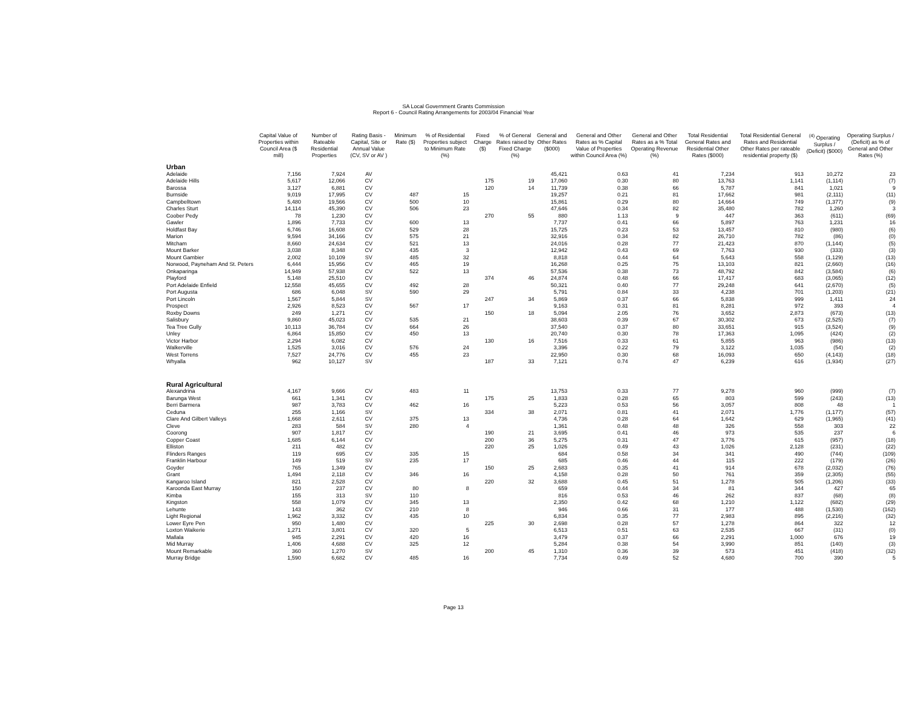SA Local Government Grants Commission
Report 6 - Council Rating Arrangements for 2003/04 Financial Year
| | Capital Value of Properties within Council Area ($ mill) | Number of Rateable Residential Properties | Rating Basis - Capital, Site or Annual Value (CV, SV or AV ) | Minimum Rate ($) | % of Residential Properties subject to Minimum Rate (%) | Fixed Charge ($) | % of General Rates raised by Fixed Charge (%) | General and Other Rates ($000) | General and Other Rates as % Capital Value of Properties within Council Area (%) | General and Other Rates as a % Total Operating Revenue (%) | Total Residential General Rates and Residential Other Rates ($000) | Total Residential General Rates and Residential Other Rates per rateable residential property ($) | <sup>(4)</sup> Operating Surplus / (Deficit) ($000) | Operating Surplus / (Deficit) as % of General and Other Rates (%) |
| --- | --- | --- | --- | --- | --- | --- | --- | --- | --- | --- | --- | --- | --- | --- |
| Urban | | | | | | | | | | | | | | |
| Adelaide | 7,156 | 7,924 | AV | | | | | 45,421 | 0.63 | 41 | 7,234 | 913 | 10,272 | 23 |
| Adelaide Hills | 5,617 | 12,066 | CV | | | 175 | 19 | 17,060 | 0.30 | 80 | 13,763 | 1,141 | (1,114) | (7) |
| Barossa | 3,127 | 6,881 | CV | | | 120 | 14 | 11,739 | 0.38 | 66 | 5,787 | 841 | 1,021 | 9 |
| Burnside | 9,019 | 17,995 | CV | 487 | 15 | | | 19,257 | 0.21 | 81 | 17,662 | 981 | (2,111) | (11) |
| Campbelltown | 5,480 | 19,566 | CV | 500 | 10 | | | 15,861 | 0.29 | 80 | 14,664 | 749 | (1,377) | (9) |
| Charles Sturt | 14,114 | 45,390 | CV | 506 | 23 | | | 47,646 | 0.34 | 82 | 35,480 | 782 | 1,260 | 3 |
| Coober Pedy | 78 | 1,230 | CV | | | 270 | 55 | 880 | 1.13 | 9 | 447 | 363 | (611) | (69) |
| Gawler | 1,896 | 7,733 | CV | 600 | 13 | | | 7,737 | 0.41 | 66 | 5,897 | 763 | 1,231 | 16 |
| Holdfast Bay | 6,746 | 16,608 | CV | 529 | 28 | | | 15,725 | 0.23 | 53 | 13,457 | 810 | (980) | (6) |
| Marion | 9,594 | 34,166 | CV | 575 | 21 | | | 32,916 | 0.34 | 82 | 26,710 | 782 | (86) | (0) |
| Mitcham | 8,660 | 24,634 | CV | 521 | 13 | | | 24,016 | 0.28 | 77 | 21,423 | 870 | (1,144) | (5) |
| Mount Barker | 3,038 | 8,348 | CV | 435 | 3 | | | 12,942 | 0.43 | 69 | 7,763 | 930 | (333) | (3) |
| Mount Gambier | 2,002 | 10,109 | SV | 485 | 32 | | | 8,818 | 0.44 | 64 | 5,643 | 558 | (1,129) | (13) |
| Norwood, Payneham And St. Peters | 6,444 | 15,956 | CV | 465 | 19 | | | 16,268 | 0.25 | 75 | 13,103 | 821 | (2,660) | (16) |
| Onkaparinga | 14,949 | 57,938 | CV | 522 | 13 | | | 57,536 | 0.38 | 73 | 48,792 | 842 | (3,584) | (6) |
| Playford | 5,148 | 25,510 | CV | | | 374 | 46 | 24,874 | 0.48 | 66 | 17,417 | 683 | (3,065) | (12) |
| Port Adelaide Enfield | 12,558 | 45,655 | CV | 492 | 28 | | | 50,321 | 0.40 | 77 | 29,248 | 641 | (2,670) | (5) |
| Port Augusta | 686 | 6,048 | SV | 590 | 29 | | | 5,791 | 0.84 | 33 | 4,238 | 701 | (1,203) | (21) |
| Port Lincoln | 1,567 | 5,844 | SV | | | 247 | 34 | 5,869 | 0.37 | 66 | 5,838 | 999 | 1,411 | 24 |
| Prospect | 2,926 | 8,523 | CV | 567 | 17 | | | 9,163 | 0.31 | 81 | 8,281 | 972 | 393 | 4 |
| Roxby Downs | 249 | 1,271 | CV | | | 150 | 18 | 5,094 | 2.05 | 76 | 3,652 | 2,873 | (673) | (13) |
| Salisbury | 9,860 | 45,023 | CV | 535 | 21 | | | 38,603 | 0.39 | 67 | 30,302 | 673 | (2,525) | (7) |
| Tea Tree Gully | 10,113 | 36,784 | CV | 664 | 26 | | | 37,540 | 0.37 | 80 | 33,651 | 915 | (3,524) | (9) |
| Unley | 6,864 | 15,850 | CV | 450 | 13 | | | 20,740 | 0.30 | 78 | 17,363 | 1,095 | (424) | (2) |
| Victor Harbor | 2,294 | 6,082 | CV | | | 130 | 16 | 7,516 | 0.33 | 61 | 5,855 | 963 | (986) | (13) |
| Walkerville | 1,525 | 3,016 | CV | 576 | 24 | | | 3,396 | 0.22 | 79 | 3,122 | 1,035 | (54) | (2) |
| West Torrens | 7,527 | 24,776 | CV | 455 | 23 | | | 22,950 | 0.30 | 68 | 16,093 | 650 | (4,143) | (18) |
| Whyalla | 962 | 10,127 | SV | | | 187 | 33 | 7,121 | 0.74 | 47 | 6,239 | 616 | (1,934) | (27) |
| Rural Agricultural | | | | | | | | | | | | | | |
| Alexandrina | 4,167 | 9,666 | CV | 483 | 11 | | | 13,753 | 0.33 | 77 | 9,278 | 960 | (999) | (7) |
| Barunga West | 661 | 1,341 | CV | | | 175 | 25 | 1,833 | 0.28 | 65 | 803 | 599 | (243) | (13) |
| Berri Barmera | 987 | 3,783 | CV | 462 | 16 | | | 5,223 | 0.53 | 56 | 3,057 | 808 | 48 | 1 |
| Ceduna | 255 | 1,166 | SV | | | 334 | 38 | 2,071 | 0.81 | 41 | 2,071 | 1,776 | (1,177) | (57) |
| Clare And Gilbert Valleys | 1,668 | 2,611 | CV | 375 | 13 | | | 4,736 | 0.28 | 64 | 1,642 | 629 | (1,965) | (41) |
| Cleve | 283 | 584 | SV | 280 | 4 | | | 1,361 | 0.48 | 48 | 326 | 558 | 303 | 22 |
| Coorong | 907 | 1,817 | CV | | | 190 | 21 | 3,695 | 0.41 | 46 | 973 | 535 | 237 | 6 |
| Copper Coast | 1,685 | 6,144 | CV | | | 200 | 36 | 5,275 | 0.31 | 47 | 3,776 | 615 | (957) | (18) |
| Elliston | 211 | 482 | CV | | | 220 | 25 | 1,026 | 0.49 | 43 | 1,026 | 2,128 | (231) | (22) |
| Flinders Ranges | 119 | 695 | CV | 335 | 15 | | | 684 | 0.58 | 34 | 341 | 490 | (744) | (109) |
| Franklin Harbour | 149 | 519 | SV | 235 | 17 | | | 685 | 0.46 | 44 | 115 | 222 | (179) | (26) |
| Goyder | 765 | 1,349 | CV | | | 150 | 25 | 2,683 | 0.35 | 41 | 914 | 678 | (2,032) | (76) |
| Grant | 1,494 | 2,118 | CV | 346 | 16 | | | 4,158 | 0.28 | 50 | 761 | 359 | (2,305) | (55) |
| Kangaroo Island | 821 | 2,528 | CV | | | 220 | 32 | 3,688 | 0.45 | 51 | 1,278 | 505 | (1,206) | (33) |
| Karoonda East Murray | 150 | 237 | CV | 80 | 8 | | | 659 | 0.44 | 34 | 81 | 344 | 427 | 65 |
| Kimba | 155 | 313 | SV | 110 | | | | 816 | 0.53 | 46 | 262 | 837 | (68) | (8) |
| Kingston | 558 | 1,079 | CV | 345 | 13 | | | 2,350 | 0.42 | 68 | 1,210 | 1,122 | (682) | (29) |
| Lehunte | 143 | 362 | CV | 210 | 8 | | | 946 | 0.66 | 31 | 177 | 488 | (1,530) | (162) |
| Light Regional | 1,962 | 3,332 | CV | 435 | 10 | | | 6,834 | 0.35 | 77 | 2,983 | 895 | (2,216) | (32) |
| Lower Eyre Pen | 950 | 1,480 | CV | | | 225 | 30 | 2,698 | 0.28 | 57 | 1,278 | 864 | 322 | 12 |
| Loxton Waikerie | 1,271 | 3,801 | CV | 320 | 5 | | | 6,513 | 0.51 | 63 | 2,535 | 667 | (31) | (0) |
| Mallala | 945 | 2,291 | CV | 420 | 16 | | | 3,479 | 0.37 | 66 | 2,291 | 1,000 | 676 | 19 |
| Mid Murray | 1,406 | 4,688 | CV | 325 | 12 | | | 5,284 | 0.38 | 54 | 3,990 | 851 | (140) | (3) |
| Mount Remarkable | 360 | 1,270 | SV | | | 200 | 45 | 1,310 | 0.36 | 39 | 573 | 451 | (418) | (32) |
| Murray Bridge | 1,590 | 6,682 | CV | 485 | 16 | | | 7,734 | 0.49 | 52 | 4,680 | 700 | 390 | 5 |
Page 13